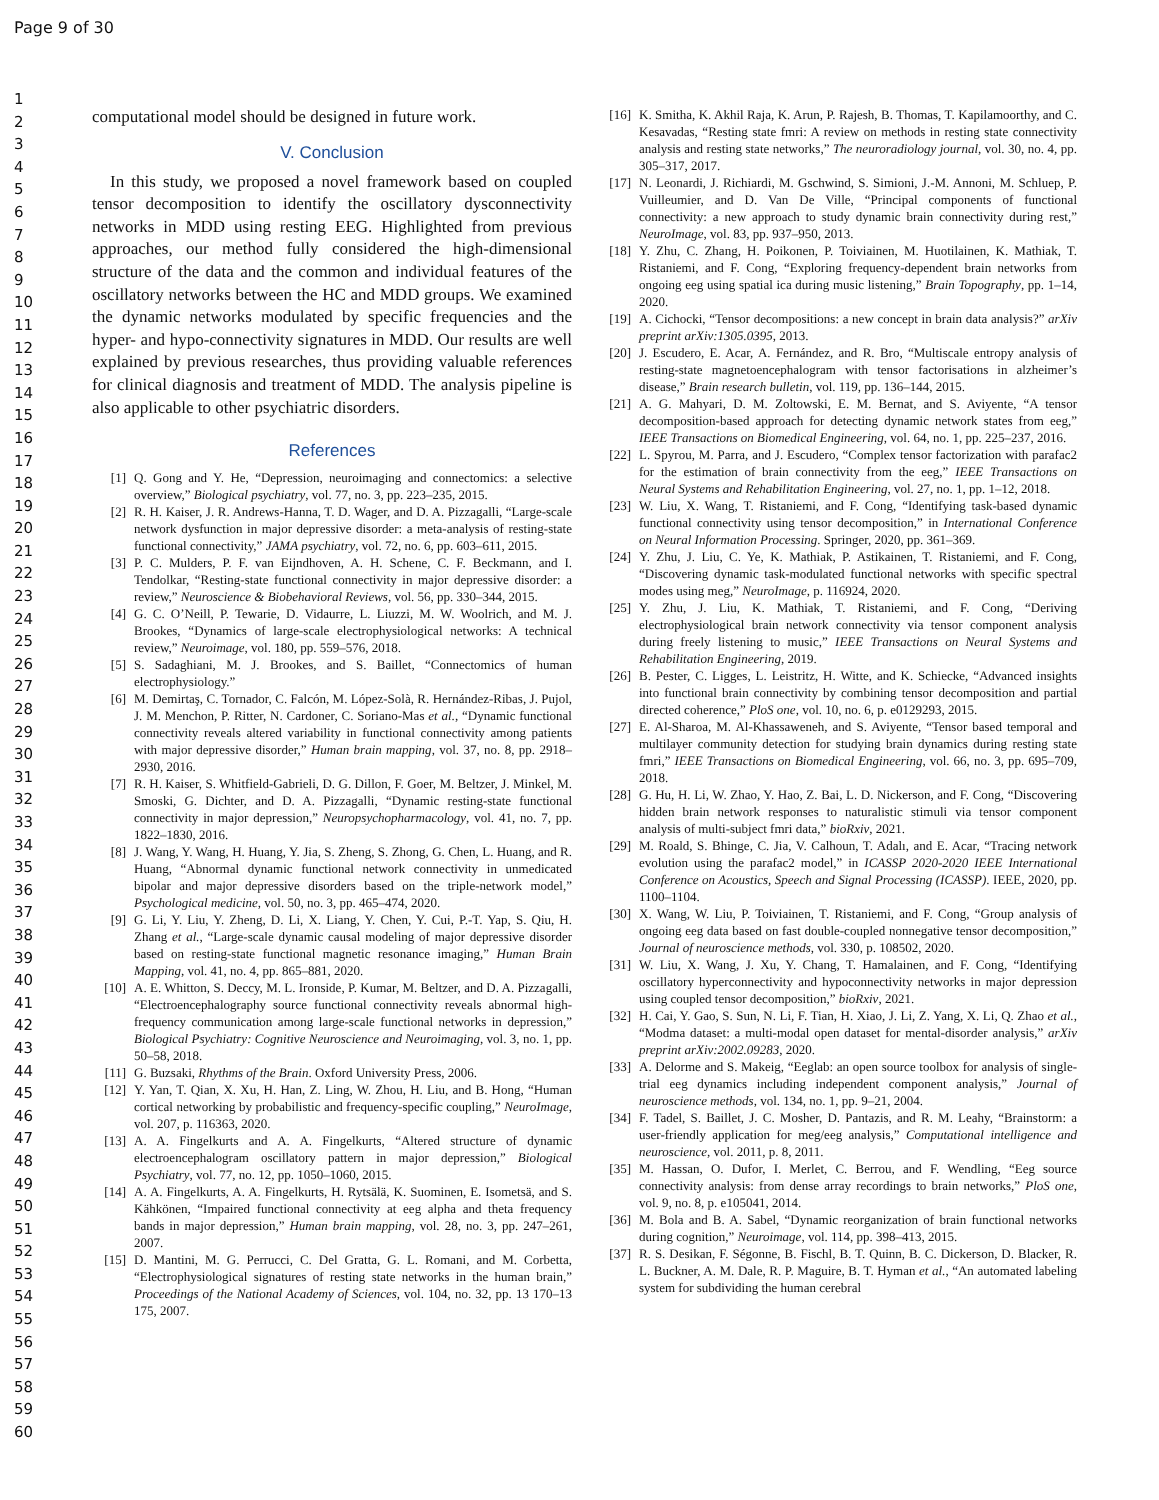Page 9 of 30
1
2
3
4
5
6
7
8
9
10
11
12
13
14
15
16
17
18
19
20
21
22
23
24
25
26
27
28
29
30
31
32
33
34
35
36
37
38
39
40
41
42
43
44
45
46
47
48
49
50
51
52
53
54
55
56
57
58
59
60
computational model should be designed in future work.
V. Conclusion
In this study, we proposed a novel framework based on coupled tensor decomposition to identify the oscillatory dysconnectivity networks in MDD using resting EEG. Highlighted from previous approaches, our method fully considered the high-dimensional structure of the data and the common and individual features of the oscillatory networks between the HC and MDD groups. We examined the dynamic networks modulated by specific frequencies and the hyper- and hypo-connectivity signatures in MDD. Our results are well explained by previous researches, thus providing valuable references for clinical diagnosis and treatment of MDD. The analysis pipeline is also applicable to other psychiatric disorders.
References
[1] Q. Gong and Y. He, “Depression, neuroimaging and connectomics: a selective overview,” Biological psychiatry, vol. 77, no. 3, pp. 223–235, 2015.
[2] R. H. Kaiser, J. R. Andrews-Hanna, T. D. Wager, and D. A. Pizzagalli, “Large-scale network dysfunction in major depressive disorder: a meta-analysis of resting-state functional connectivity,” JAMA psychiatry, vol. 72, no. 6, pp. 603–611, 2015.
[3] P. C. Mulders, P. F. van Eijndhoven, A. H. Schene, C. F. Beckmann, and I. Tendolkar, “Resting-state functional connectivity in major depressive disorder: a review,” Neuroscience & Biobehavioral Reviews, vol. 56, pp. 330–344, 2015.
[4] G. C. O’Neill, P. Tewarie, D. Vidaurre, L. Liuzzi, M. W. Woolrich, and M. J. Brookes, “Dynamics of large-scale electrophysiological networks: A technical review,” Neuroimage, vol. 180, pp. 559–576, 2018.
[5] S. Sadaghiani, M. J. Brookes, and S. Baillet, “Connectomics of human electrophysiology.”
[6] M. Demirtaş, C. Tornador, C. Falcón, M. López-Solà, R. Hernández-Ribas, J. Pujol, J. M. Menchon, P. Ritter, N. Cardoner, C. Soriano-Mas et al., “Dynamic functional connectivity reveals altered variability in functional connectivity among patients with major depressive disorder,” Human brain mapping, vol. 37, no. 8, pp. 2918–2930, 2016.
[7] R. H. Kaiser, S. Whitfield-Gabrieli, D. G. Dillon, F. Goer, M. Beltzer, J. Minkel, M. Smoski, G. Dichter, and D. A. Pizzagalli, “Dynamic resting-state functional connectivity in major depression,” Neuropsychopharmacology, vol. 41, no. 7, pp. 1822–1830, 2016.
[8] J. Wang, Y. Wang, H. Huang, Y. Jia, S. Zheng, S. Zhong, G. Chen, L. Huang, and R. Huang, “Abnormal dynamic functional network connectivity in unmedicated bipolar and major depressive disorders based on the triple-network model,” Psychological medicine, vol. 50, no. 3, pp. 465–474, 2020.
[9] G. Li, Y. Liu, Y. Zheng, D. Li, X. Liang, Y. Chen, Y. Cui, P.-T. Yap, S. Qiu, H. Zhang et al., “Large-scale dynamic causal modeling of major depressive disorder based on resting-state functional magnetic resonance imaging,” Human Brain Mapping, vol. 41, no. 4, pp. 865–881, 2020.
[10] A. E. Whitton, S. Deccy, M. L. Ironside, P. Kumar, M. Beltzer, and D. A. Pizzagalli, “Electroencephalography source functional connectivity reveals abnormal high-frequency communication among large-scale functional networks in depression,” Biological Psychiatry: Cognitive Neuroscience and Neuroimaging, vol. 3, no. 1, pp. 50–58, 2018.
[11] G. Buzsaki, Rhythms of the Brain. Oxford University Press, 2006.
[12] Y. Yan, T. Qian, X. Xu, H. Han, Z. Ling, W. Zhou, H. Liu, and B. Hong, “Human cortical networking by probabilistic and frequency-specific coupling,” NeuroImage, vol. 207, p. 116363, 2020.
[13] A. A. Fingelkurts and A. A. Fingelkurts, “Altered structure of dynamic electroencephalogram oscillatory pattern in major depression,” Biological Psychiatry, vol. 77, no. 12, pp. 1050–1060, 2015.
[14] A. A. Fingelkurts, A. A. Fingelkurts, H. Rytsälä, K. Suominen, E. Isometsä, and S. Kähkönen, “Impaired functional connectivity at eeg alpha and theta frequency bands in major depression,” Human brain mapping, vol. 28, no. 3, pp. 247–261, 2007.
[15] D. Mantini, M. G. Perrucci, C. Del Gratta, G. L. Romani, and M. Corbetta, “Electrophysiological signatures of resting state networks in the human brain,” Proceedings of the National Academy of Sciences, vol. 104, no. 32, pp. 13 170–13 175, 2007.
[16] K. Smitha, K. Akhil Raja, K. Arun, P. Rajesh, B. Thomas, T. Kapilamoorthy, and C. Kesavadas, “Resting state fmri: A review on methods in resting state connectivity analysis and resting state networks,” The neuroradiology journal, vol. 30, no. 4, pp. 305–317, 2017.
[17] N. Leonardi, J. Richiardi, M. Gschwind, S. Simioni, J.-M. Annoni, M. Schluep, P. Vuilleumier, and D. Van De Ville, “Principal components of functional connectivity: a new approach to study dynamic brain connectivity during rest,” NeuroImage, vol. 83, pp. 937–950, 2013.
[18] Y. Zhu, C. Zhang, H. Poikonen, P. Toiviainen, M. Huotilainen, K. Mathiak, T. Ristaniemi, and F. Cong, “Exploring frequency-dependent brain networks from ongoing eeg using spatial ica during music listening,” Brain Topography, pp. 1–14, 2020.
[19] A. Cichocki, “Tensor decompositions: a new concept in brain data analysis?” arXiv preprint arXiv:1305.0395, 2013.
[20] J. Escudero, E. Acar, A. Fernández, and R. Bro, “Multiscale entropy analysis of resting-state magnetoencephalogram with tensor factorisations in alzheimer’s disease,” Brain research bulletin, vol. 119, pp. 136–144, 2015.
[21] A. G. Mahyari, D. M. Zoltowski, E. M. Bernat, and S. Aviyente, “A tensor decomposition-based approach for detecting dynamic network states from eeg,” IEEE Transactions on Biomedical Engineering, vol. 64, no. 1, pp. 225–237, 2016.
[22] L. Spyrou, M. Parra, and J. Escudero, “Complex tensor factorization with parafac2 for the estimation of brain connectivity from the eeg,” IEEE Transactions on Neural Systems and Rehabilitation Engineering, vol. 27, no. 1, pp. 1–12, 2018.
[23] W. Liu, X. Wang, T. Ristaniemi, and F. Cong, “Identifying task-based dynamic functional connectivity using tensor decomposition,” in International Conference on Neural Information Processing. Springer, 2020, pp. 361–369.
[24] Y. Zhu, J. Liu, C. Ye, K. Mathiak, P. Astikainen, T. Ristaniemi, and F. Cong, “Discovering dynamic task-modulated functional networks with specific spectral modes using meg,” NeuroImage, p. 116924, 2020.
[25] Y. Zhu, J. Liu, K. Mathiak, T. Ristaniemi, and F. Cong, “Deriving electrophysiological brain network connectivity via tensor component analysis during freely listening to music,” IEEE Transactions on Neural Systems and Rehabilitation Engineering, 2019.
[26] B. Pester, C. Ligges, L. Leistritz, H. Witte, and K. Schiecke, “Advanced insights into functional brain connectivity by combining tensor decomposition and partial directed coherence,” PloS one, vol. 10, no. 6, p. e0129293, 2015.
[27] E. Al-Sharoa, M. Al-Khassaweneh, and S. Aviyente, “Tensor based temporal and multilayer community detection for studying brain dynamics during resting state fmri,” IEEE Transactions on Biomedical Engineering, vol. 66, no. 3, pp. 695–709, 2018.
[28] G. Hu, H. Li, W. Zhao, Y. Hao, Z. Bai, L. D. Nickerson, and F. Cong, “Discovering hidden brain network responses to naturalistic stimuli via tensor component analysis of multi-subject fmri data,” bioRxiv, 2021.
[29] M. Roald, S. Bhinge, C. Jia, V. Calhoun, T. Adalı, and E. Acar, “Tracing network evolution using the parafac2 model,” in ICASSP 2020-2020 IEEE International Conference on Acoustics, Speech and Signal Processing (ICASSP). IEEE, 2020, pp. 1100–1104.
[30] X. Wang, W. Liu, P. Toiviainen, T. Ristaniemi, and F. Cong, “Group analysis of ongoing eeg data based on fast double-coupled nonnegative tensor decomposition,” Journal of neuroscience methods, vol. 330, p. 108502, 2020.
[31] W. Liu, X. Wang, J. Xu, Y. Chang, T. Hamalainen, and F. Cong, “Identifying oscillatory hyperconnectivity and hypoconnectivity networks in major depression using coupled tensor decomposition,” bioRxiv, 2021.
[32] H. Cai, Y. Gao, S. Sun, N. Li, F. Tian, H. Xiao, J. Li, Z. Yang, X. Li, Q. Zhao et al., “Modma dataset: a multi-modal open dataset for mental-disorder analysis,” arXiv preprint arXiv:2002.09283, 2020.
[33] A. Delorme and S. Makeig, “Eeglab: an open source toolbox for analysis of single-trial eeg dynamics including independent component analysis,” Journal of neuroscience methods, vol. 134, no. 1, pp. 9–21, 2004.
[34] F. Tadel, S. Baillet, J. C. Mosher, D. Pantazis, and R. M. Leahy, “Brainstorm: a user-friendly application for meg/eeg analysis,” Computational intelligence and neuroscience, vol. 2011, p. 8, 2011.
[35] M. Hassan, O. Dufor, I. Merlet, C. Berrou, and F. Wendling, “Eeg source connectivity analysis: from dense array recordings to brain networks,” PloS one, vol. 9, no. 8, p. e105041, 2014.
[36] M. Bola and B. A. Sabel, “Dynamic reorganization of brain functional networks during cognition,” Neuroimage, vol. 114, pp. 398–413, 2015.
[37] R. S. Desikan, F. Ségonne, B. Fischl, B. T. Quinn, B. C. Dickerson, D. Blacker, R. L. Buckner, A. M. Dale, R. P. Maguire, B. T. Hyman et al., “An automated labeling system for subdividing the human cerebral